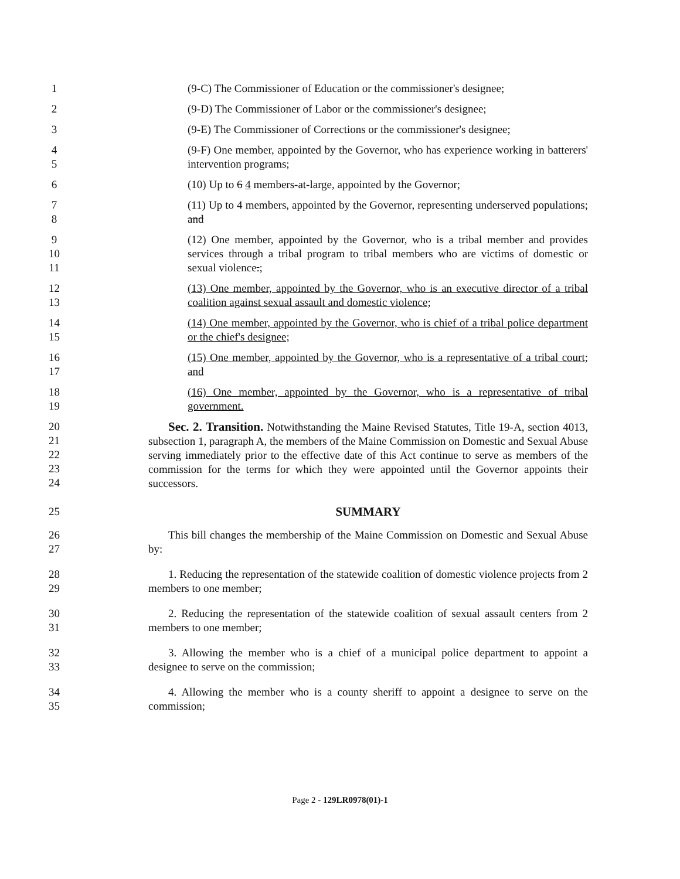1 (9-C) The Commissioner of Education or the commissioner's designee;
2 (9-D) The Commissioner of Labor or the commissioner's designee;
3 (9-E) The Commissioner of Corrections or the commissioner's designee;
4
5
(9-F) One member, appointed by the Governor, who has experience working in batterers' intervention programs;
6 (10) Up to 6 4 members-at-large, appointed by the Governor;
7
8
(11) Up to 4 members, appointed by the Governor, representing underserved populations; and
9
10
11
(12) One member, appointed by the Governor, who is a tribal member and provides services through a tribal program to tribal members who are victims of domestic or sexual violence.;
12
13
(13) One member, appointed by the Governor, who is an executive director of a tribal coalition against sexual assault and domestic violence;
14
15
(14) One member, appointed by the Governor, who is chief of a tribal police department or the chief's designee;
16
17
(15) One member, appointed by the Governor, who is a representative of a tribal court; and
18
19
(16) One member, appointed by the Governor, who is a representative of tribal government.
20
21
22
23
24
Sec. 2. Transition. Notwithstanding the Maine Revised Statutes, Title 19-A, section 4013, subsection 1, paragraph A, the members of the Maine Commission on Domestic and Sexual Abuse serving immediately prior to the effective date of this Act continue to serve as members of the commission for the terms for which they were appointed until the Governor appoints their successors.
25 SUMMARY
26
27
This bill changes the membership of the Maine Commission on Domestic and Sexual Abuse by:
28
29
1. Reducing the representation of the statewide coalition of domestic violence projects from 2 members to one member;
30
31
2. Reducing the representation of the statewide coalition of sexual assault centers from 2 members to one member;
32
33
3. Allowing the member who is a chief of a municipal police department to appoint a designee to serve on the commission;
34
35
4. Allowing the member who is a county sheriff to appoint a designee to serve on the commission;
Page 2 - 129LR0978(01)-1